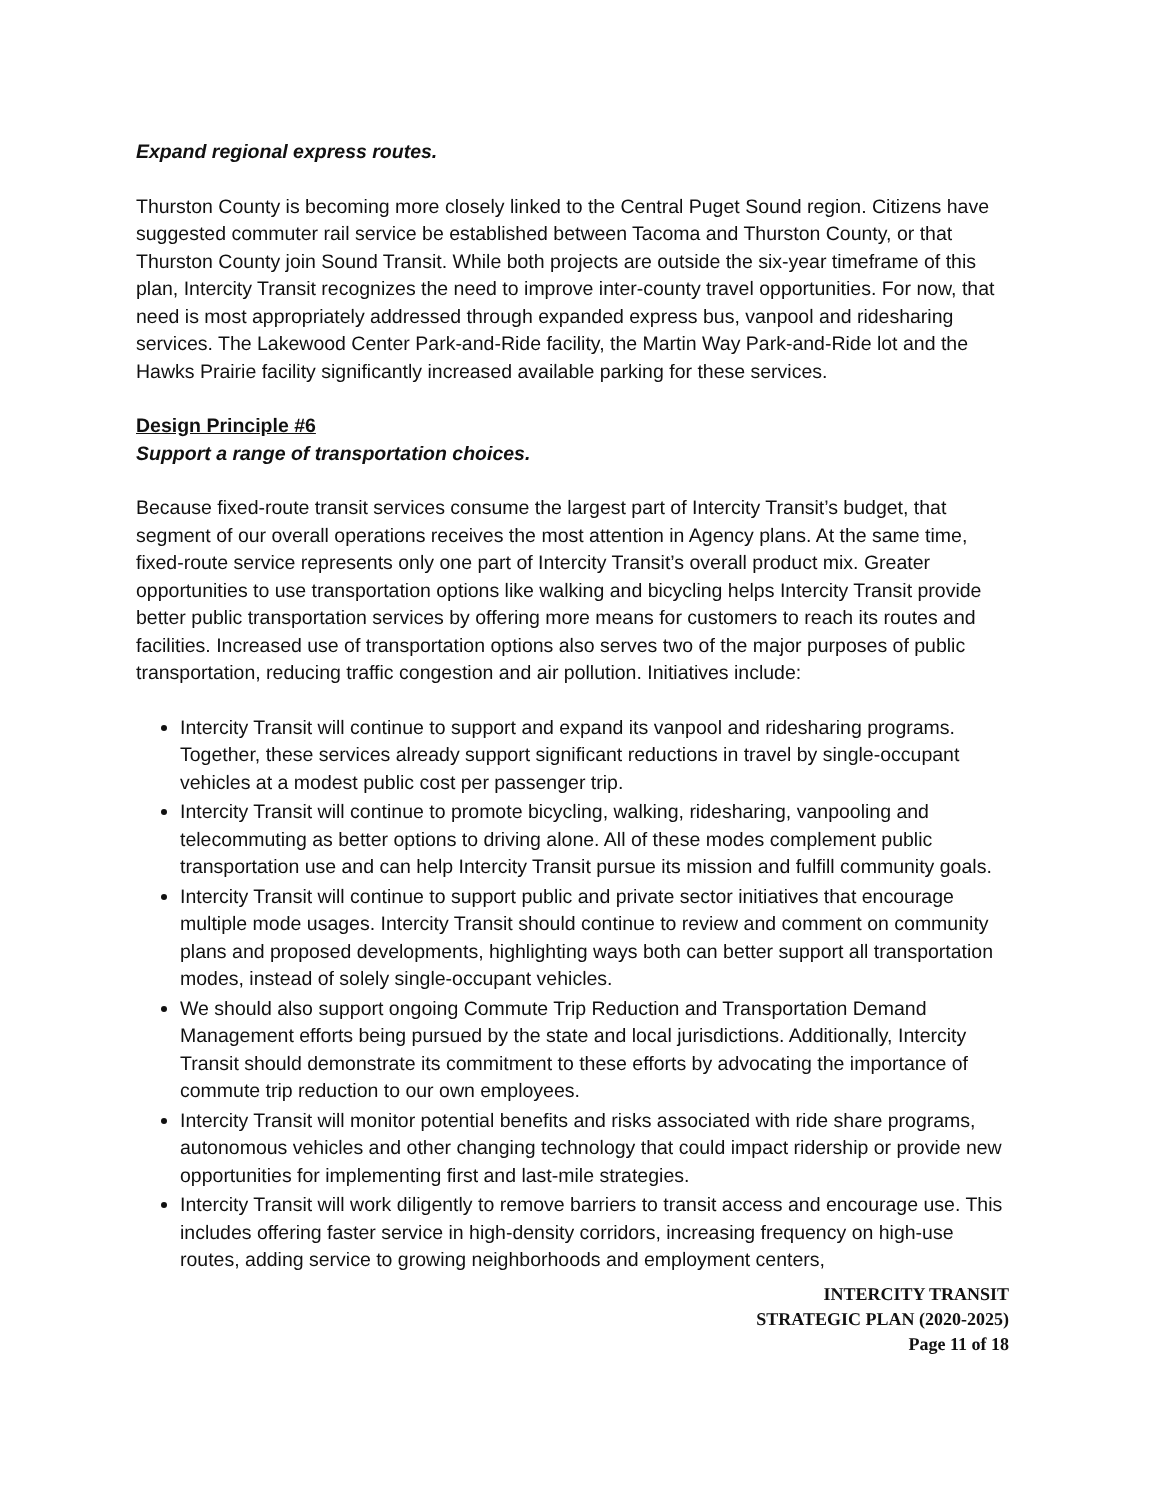Expand regional express routes.
Thurston County is becoming more closely linked to the Central Puget Sound region. Citizens have suggested commuter rail service be established between Tacoma and Thurston County, or that Thurston County join Sound Transit. While both projects are outside the six-year timeframe of this plan, Intercity Transit recognizes the need to improve inter-county travel opportunities. For now, that need is most appropriately addressed through expanded express bus, vanpool and ridesharing services. The Lakewood Center Park-and-Ride facility, the Martin Way Park-and-Ride lot and the Hawks Prairie facility significantly increased available parking for these services.
Design Principle #6
Support a range of transportation choices.
Because fixed-route transit services consume the largest part of Intercity Transit’s budget, that segment of our overall operations receives the most attention in Agency plans. At the same time, fixed-route service represents only one part of Intercity Transit’s overall product mix. Greater opportunities to use transportation options like walking and bicycling helps Intercity Transit provide better public transportation services by offering more means for customers to reach its routes and facilities. Increased use of transportation options also serves two of the major purposes of public transportation, reducing traffic congestion and air pollution. Initiatives include:
Intercity Transit will continue to support and expand its vanpool and ridesharing programs. Together, these services already support significant reductions in travel by single-occupant vehicles at a modest public cost per passenger trip.
Intercity Transit will continue to promote bicycling, walking, ridesharing, vanpooling and telecommuting as better options to driving alone. All of these modes complement public transportation use and can help Intercity Transit pursue its mission and fulfill community goals.
Intercity Transit will continue to support public and private sector initiatives that encourage multiple mode usages. Intercity Transit should continue to review and comment on community plans and proposed developments, highlighting ways both can better support all transportation modes, instead of solely single-occupant vehicles.
We should also support ongoing Commute Trip Reduction and Transportation Demand Management efforts being pursued by the state and local jurisdictions. Additionally, Intercity Transit should demonstrate its commitment to these efforts by advocating the importance of commute trip reduction to our own employees.
Intercity Transit will monitor potential benefits and risks associated with ride share programs, autonomous vehicles and other changing technology that could impact ridership or provide new opportunities for implementing first and last-mile strategies.
Intercity Transit will work diligently to remove barriers to transit access and encourage use. This includes offering faster service in high-density corridors, increasing frequency on high-use routes, adding service to growing neighborhoods and employment centers,
INTERCITY TRANSIT
STRATEGIC PLAN (2020-2025)
Page 11 of 18